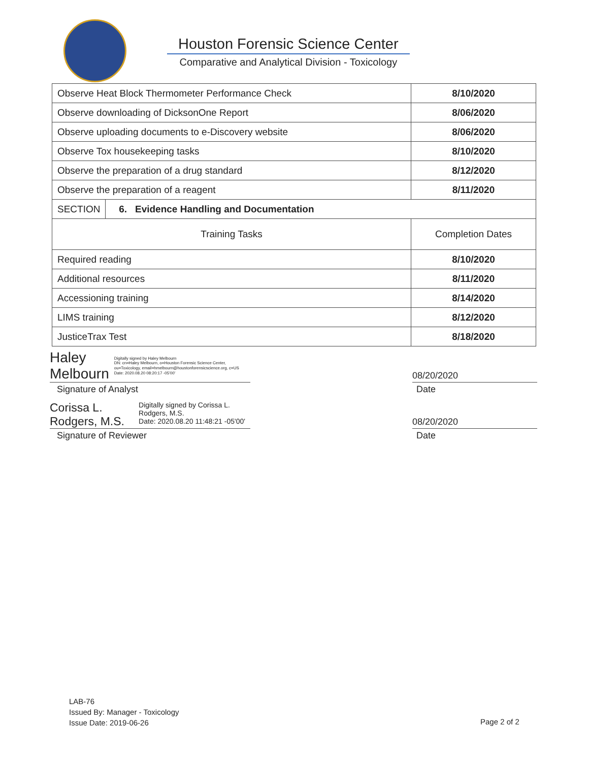Houston Forensic Science Center
Comparative and Analytical Division - Toxicology
| Observe Heat Block Thermometer Performance Check | | 8/10/2020 |
| Observe downloading of DicksonOne Report | | 8/06/2020 |
| Observe uploading documents to e-Discovery website | | 8/06/2020 |
| Observe Tox housekeeping tasks | | 8/10/2020 |
| Observe the preparation of a drug standard | | 8/12/2020 |
| Observe the preparation of a reagent | | 8/11/2020 |
| SECTION | 6. Evidence Handling and Documentation | |
| Training Tasks | | Completion Dates |
| Required reading | | 8/10/2020 |
| Additional resources | | 8/11/2020 |
| Accessioning training | | 8/14/2020 |
| LIMS training | | 8/12/2020 |
| JusticeTrax Test | | 8/18/2020 |
Haley Melbourn Digitally signed by Haley Melbourn
DN: cn=Haley Melbourn, o=Houston Forensic Science Center, ou=Toxicology, email=hmelbourn@houstonforensicscience.org, c=US
Date: 2020.08.20 08:20:17 -05'00'
08/20/2020
Signature of Analyst Date
Corissa L. Rodgers, M.S. Digitally signed by Corissa L. Rodgers, M.S.
Date: 2020.08.20 11:48:21 -05'00'
08/20/2020
Signature of Reviewer Date
LAB-76
Issued By: Manager - Toxicology
Issue Date: 2019-06-26
Page 2 of 2